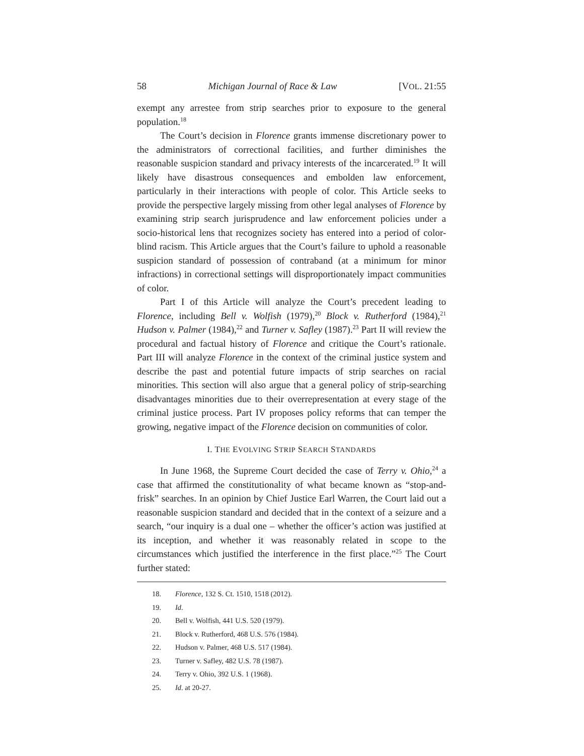58 Michigan Journal of Race & Law [VOL. 21:55
exempt any arrestee from strip searches prior to exposure to the general population.<sup>18</sup>
The Court’s decision in Florence grants immense discretionary power to the administrators of correctional facilities, and further diminishes the reasonable suspicion standard and privacy interests of the incarcerated.<sup>19</sup> It will likely have disastrous consequences and embolden law enforcement, particularly in their interactions with people of color. This Article seeks to provide the perspective largely missing from other legal analyses of Florence by examining strip search jurisprudence and law enforcement policies under a socio-historical lens that recognizes society has entered into a period of color-blind racism. This Article argues that the Court’s failure to uphold a reasonable suspicion standard of possession of contraband (at a minimum for minor infractions) in correctional settings will disproportionately impact communities of color.
Part I of this Article will analyze the Court’s precedent leading to Florence, including Bell v. Wolfish (1979),<sup>20</sup> Block v. Rutherford (1984),<sup>21</sup> Hudson v. Palmer (1984),<sup>22</sup> and Turner v. Safley (1987).<sup>23</sup> Part II will review the procedural and factual history of Florence and critique the Court’s rationale. Part III will analyze Florence in the context of the criminal justice system and describe the past and potential future impacts of strip searches on racial minorities. This section will also argue that a general policy of strip-searching disadvantages minorities due to their overrepresentation at every stage of the criminal justice process. Part IV proposes policy reforms that can temper the growing, negative impact of the Florence decision on communities of color.
I. THE EVOLVING STRIP SEARCH STANDARDS
In June 1968, the Supreme Court decided the case of Terry v. Ohio,<sup>24</sup> a case that affirmed the constitutionality of what became known as “stop-and-frisk” searches. In an opinion by Chief Justice Earl Warren, the Court laid out a reasonable suspicion standard and decided that in the context of a seizure and a search, “our inquiry is a dual one – whether the officer’s action was justified at its inception, and whether it was reasonably related in scope to the circumstances which justified the interference in the first place.”<sup>25</sup> The Court further stated:
18. Florence, 132 S. Ct. 1510, 1518 (2012).
19. Id.
20. Bell v. Wolfish, 441 U.S. 520 (1979).
21. Block v. Rutherford, 468 U.S. 576 (1984).
22. Hudson v. Palmer, 468 U.S. 517 (1984).
23. Turner v. Safley, 482 U.S. 78 (1987).
24. Terry v. Ohio, 392 U.S. 1 (1968).
25. Id. at 20-27.